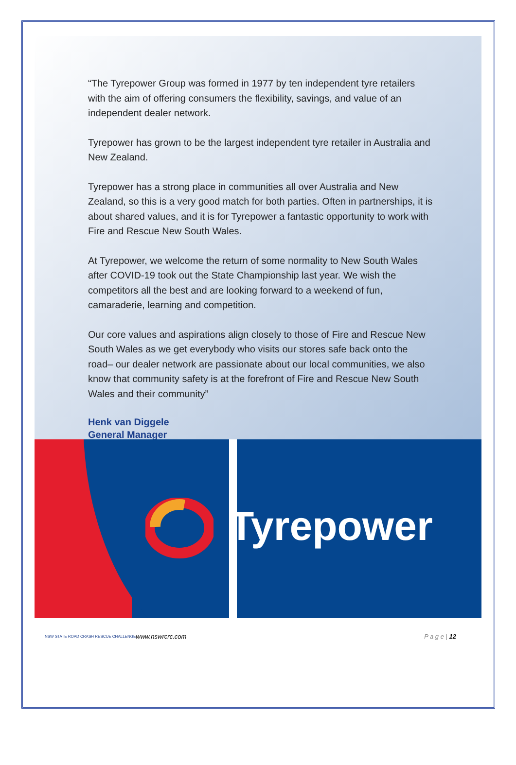“The Tyrepower Group was formed in 1977 by ten independent tyre retailers with the aim of offering consumers the flexibility, savings, and value of an independent dealer network.
Tyrepower has grown to be the largest independent tyre retailer in Australia and New Zealand.
Tyrepower has a strong place in communities all over Australia and New Zealand, so this is a very good match for both parties. Often in partnerships, it is about shared values, and it is for Tyrepower a fantastic opportunity to work with Fire and Rescue New South Wales.
At Tyrepower, we welcome the return of some normality to New South Wales after COVID-19 took out the State Championship last year. We wish the competitors all the best and are looking forward to a weekend of fun, camaraderie, learning and competition.
Our core values and aspirations align closely to those of Fire and Rescue New South Wales as we get everybody who visits our stores safe back onto the road– our dealer network are passionate about our local communities, we also know that community safety is at the forefront of Fire and Rescue New South Wales and their community”
Henk van Diggele
General Manager
Tyrepower
NSW STATE ROAD CRASH RESCUE CHALLENGE www.nswrcrc.com P a g e | 12